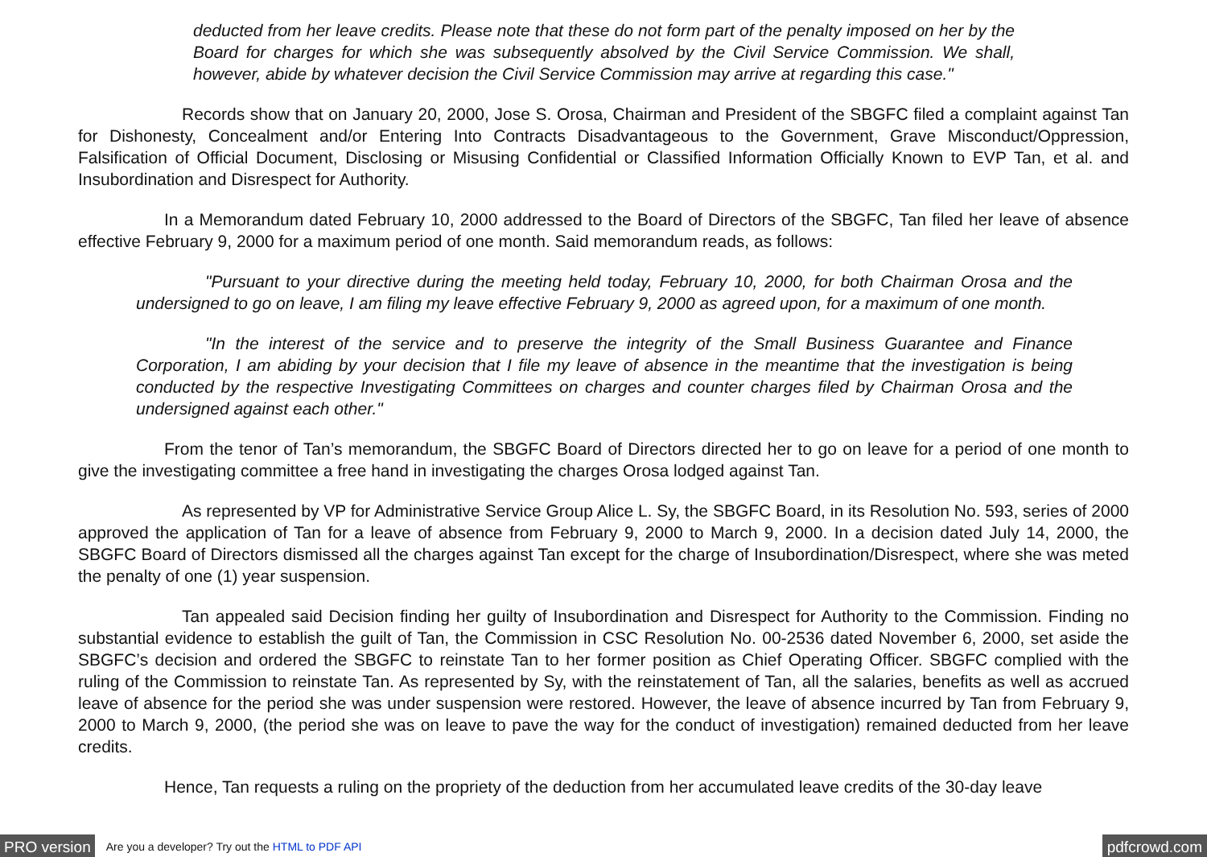deducted from her leave credits. Please note that these do not form part of the penalty imposed on her by the Board for charges for which she was subsequently absolved by the Civil Service Commission. We shall, however, abide by whatever decision the Civil Service Commission may arrive at regarding this case."
Records show that on January 20, 2000, Jose S. Orosa, Chairman and President of the SBGFC filed a complaint against Tan for Dishonesty, Concealment and/or Entering Into Contracts Disadvantageous to the Government, Grave Misconduct/Oppression, Falsification of Official Document, Disclosing or Misusing Confidential or Classified Information Officially Known to EVP Tan, et al. and Insubordination and Disrespect for Authority.
In a Memorandum dated February 10, 2000 addressed to the Board of Directors of the SBGFC, Tan filed her leave of absence effective February 9, 2000 for a maximum period of one month. Said memorandum reads, as follows:
"Pursuant to your directive during the meeting held today, February 10, 2000, for both Chairman Orosa and the undersigned to go on leave, I am filing my leave effective February 9, 2000 as agreed upon, for a maximum of one month.
"In the interest of the service and to preserve the integrity of the Small Business Guarantee and Finance Corporation, I am abiding by your decision that I file my leave of absence in the meantime that the investigation is being conducted by the respective Investigating Committees on charges and counter charges filed by Chairman Orosa and the undersigned against each other."
From the tenor of Tan’s memorandum, the SBGFC Board of Directors directed her to go on leave for a period of one month to give the investigating committee a free hand in investigating the charges Orosa lodged against Tan.
As represented by VP for Administrative Service Group Alice L. Sy, the SBGFC Board, in its Resolution No. 593, series of 2000 approved the application of Tan for a leave of absence from February 9, 2000 to March 9, 2000. In a decision dated July 14, 2000, the SBGFC Board of Directors dismissed all the charges against Tan except for the charge of Insubordination/Disrespect, where she was meted the penalty of one (1) year suspension.
Tan appealed said Decision finding her guilty of Insubordination and Disrespect for Authority to the Commission. Finding no substantial evidence to establish the guilt of Tan, the Commission in CSC Resolution No. 00-2536 dated November 6, 2000, set aside the SBGFC’s decision and ordered the SBGFC to reinstate Tan to her former position as Chief Operating Officer. SBGFC complied with the ruling of the Commission to reinstate Tan. As represented by Sy, with the reinstatement of Tan, all the salaries, benefits as well as accrued leave of absence for the period she was under suspension were restored. However, the leave of absence incurred by Tan from February 9, 2000 to March 9, 2000, (the period she was on leave to pave the way for the conduct of investigation) remained deducted from her leave credits.
Hence, Tan requests a ruling on the propriety of the deduction from her accumulated leave credits of the 30-day leave
PRO version Are you a developer? Try out the HTML to PDF API pdfcrowd.com